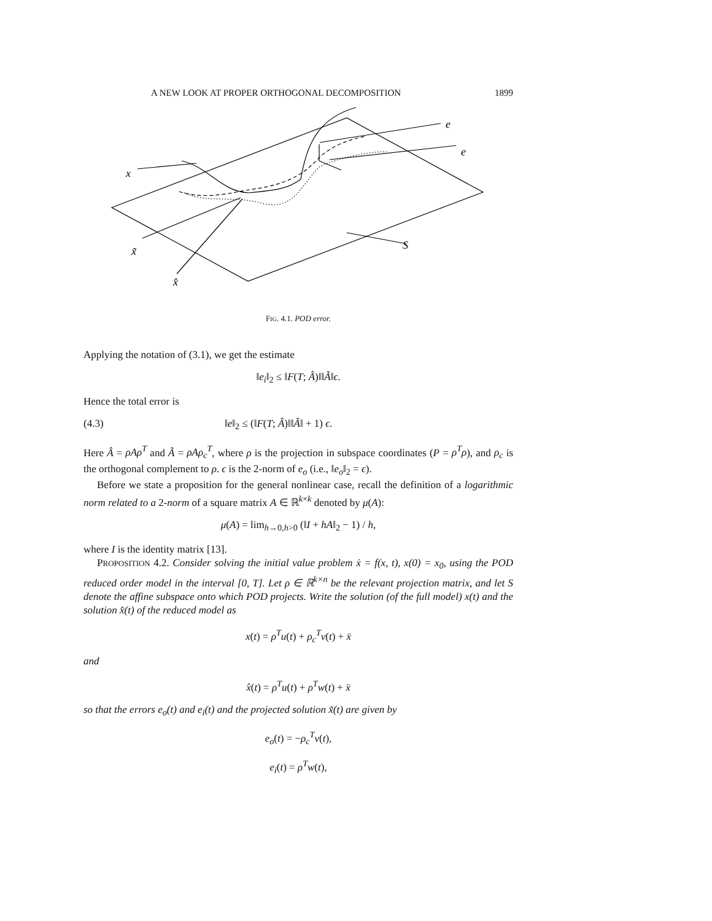A NEW LOOK AT PROPER ORTHOGONAL DECOMPOSITION 1899
x
e
e
x̃
x̂
S
FIG. 4.1. POD error.
Applying the notation of (3.1), we get the estimate
‖e<sub>i</sub>‖<sub>2</sub> ≤ ‖F(T; Â)‖‖Ã‖ϵ.
Hence the total error is
(4.3) ‖e‖<sub>2</sub> ≤ (‖F(T; Â)‖‖Ã‖ + 1) ϵ.
Here Â = ρAρ<sup>T</sup> and Ã = ρAρ<sub>c</sub><sup>T</sup>, where ρ is the projection in subspace coordinates (P = ρ<sup>T</sup>ρ), and ρ<sub>c</sub> is the orthogonal complement to ρ. ϵ is the 2-norm of e<sub>o</sub> (i.e., ‖e<sub>o</sub>‖<sub>2</sub> = ϵ).
Before we state a proposition for the general nonlinear case, recall the definition of a logarithmic norm related to a 2-norm of a square matrix A ∈ ℝ<sup>k×k</sup> denoted by μ(A):
μ(A) = lim<sub>h→0,h>0</sub> (‖I + hA‖<sub>2</sub> − 1) / h,
where I is the identity matrix [13].
PROPOSITION 4.2. Consider solving the initial value problem ẋ = f(x, t), x(0) = x<sub>0</sub>, using the POD reduced order model in the interval [0, T]. Let ρ ∈ ℝ<sup>k×n</sup> be the relevant projection matrix, and let S denote the affine subspace onto which POD projects. Write the solution (of the full model) x(t) and the solution x̂(t) of the reduced model as
x(t) = ρ<sup>T</sup>u(t) + ρ<sub>c</sub><sup>T</sup>v(t) + x̄
and
x̂(t) = ρ<sup>T</sup>u(t) + ρ<sup>T</sup>w(t) + x̄
so that the errors e<sub>o</sub>(t) and e<sub>i</sub>(t) and the projected solution x̃(t) are given by
e<sub>o</sub>(t) = −ρ<sub>c</sub><sup>T</sup>v(t),
e<sub>i</sub>(t) = ρ<sup>T</sup>w(t),